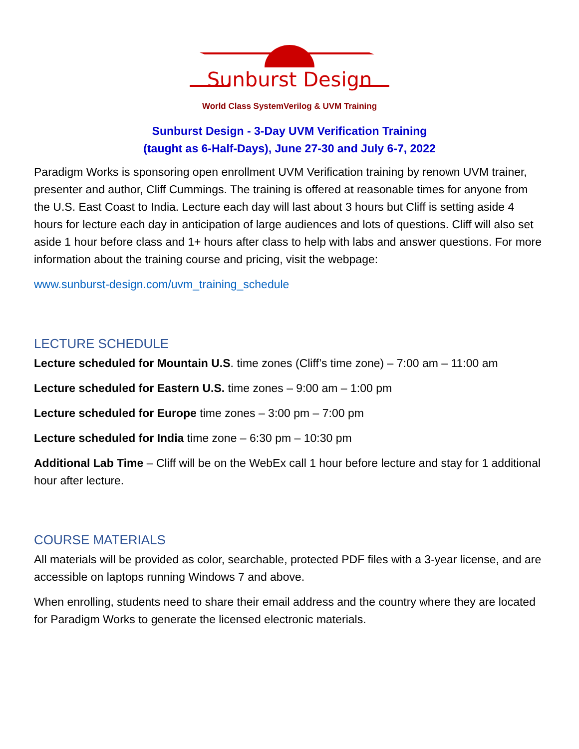Sunburst Design
World Class SystemVerilog & UVM Training
Sunburst Design - 3-Day UVM Verification Training
(taught as 6-Half-Days), June 27-30 and July 6-7, 2022
Paradigm Works is sponsoring open enrollment UVM Verification training by renown UVM trainer, presenter and author, Cliff Cummings. The training is offered at reasonable times for anyone from the U.S. East Coast to India. Lecture each day will last about 3 hours but Cliff is setting aside 4 hours for lecture each day in anticipation of large audiences and lots of questions. Cliff will also set aside 1 hour before class and 1+ hours after class to help with labs and answer questions. For more information about the training course and pricing, visit the webpage:
www.sunburst-design.com/uvm_training_schedule
LECTURE SCHEDULE
Lecture scheduled for Mountain U.S. time zones (Cliff’s time zone) – 7:00 am – 11:00 am
Lecture scheduled for Eastern U.S. time zones – 9:00 am – 1:00 pm
Lecture scheduled for Europe time zones – 3:00 pm – 7:00 pm
Lecture scheduled for India time zone – 6:30 pm – 10:30 pm
Additional Lab Time – Cliff will be on the WebEx call 1 hour before lecture and stay for 1 additional hour after lecture.
COURSE MATERIALS
All materials will be provided as color, searchable, protected PDF files with a 3-year license, and are accessible on laptops running Windows 7 and above.
When enrolling, students need to share their email address and the country where they are located for Paradigm Works to generate the licensed electronic materials.